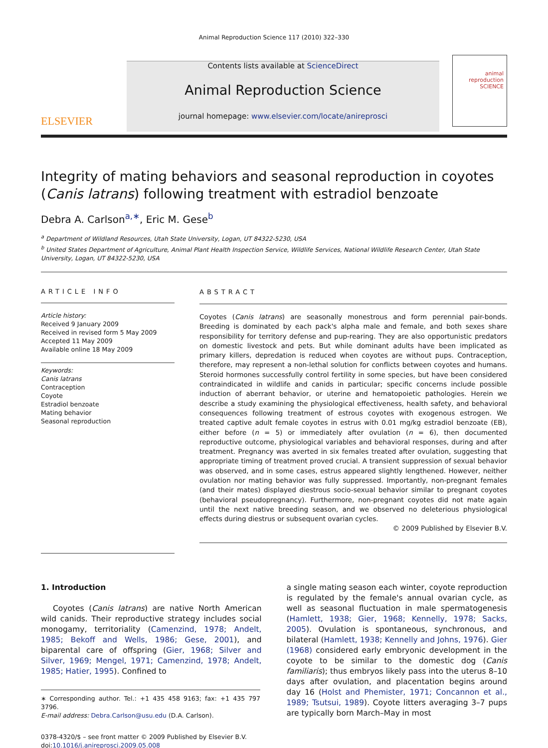Animal Reproduction Science 117 (2010) 322–330
ELSEVIER
Contents lists available at ScienceDirect
Animal Reproduction Science
journal homepage: www.elsevier.com/locate/anireprosci
animal reproduction SCIENCE
Integrity of mating behaviors and seasonal reproduction in coyotes (Canis latrans) following treatment with estradiol benzoate
Debra A. Carlson<sup>a,∗</sup>, Eric M. Gese<sup>b</sup>
<sup>a</sup> Department of Wildland Resources, Utah State University, Logan, UT 84322-5230, USA
<sup>b</sup> United States Department of Agriculture, Animal Plant Health Inspection Service, Wildlife Services, National Wildlife Research Center, Utah State University, Logan, UT 84322-5230, USA
ARTICLE INFO
Article history:
Received 9 January 2009
Received in revised form 5 May 2009
Accepted 11 May 2009
Available online 18 May 2009
Keywords:
Canis latrans
Contraception
Coyote
Estradiol benzoate
Mating behavior
Seasonal reproduction
ABSTRACT
Coyotes (Canis latrans) are seasonally monestrous and form perennial pair-bonds. Breeding is dominated by each pack's alpha male and female, and both sexes share responsibility for territory defense and pup-rearing. They are also opportunistic predators on domestic livestock and pets. But while dominant adults have been implicated as primary killers, depredation is reduced when coyotes are without pups. Contraception, therefore, may represent a non-lethal solution for conflicts between coyotes and humans. Steroid hormones successfully control fertility in some species, but have been considered contraindicated in wildlife and canids in particular; specific concerns include possible induction of aberrant behavior, or uterine and hematopoietic pathologies. Herein we describe a study examining the physiological effectiveness, health safety, and behavioral consequences following treatment of estrous coyotes with exogenous estrogen. We treated captive adult female coyotes in estrus with 0.01 mg/kg estradiol benzoate (EB), either before (n = 5) or immediately after ovulation (n = 6), then documented reproductive outcome, physiological variables and behavioral responses, during and after treatment. Pregnancy was averted in six females treated after ovulation, suggesting that appropriate timing of treatment proved crucial. A transient suppression of sexual behavior was observed, and in some cases, estrus appeared slightly lengthened. However, neither ovulation nor mating behavior was fully suppressed. Importantly, non-pregnant females (and their mates) displayed diestrous socio-sexual behavior similar to pregnant coyotes (behavioral pseudopregnancy). Furthermore, non-pregnant coyotes did not mate again until the next native breeding season, and we observed no deleterious physiological effects during diestrus or subsequent ovarian cycles.
© 2009 Published by Elsevier B.V.
1. Introduction
Coyotes (Canis latrans) are native North American wild canids. Their reproductive strategy includes social monogamy, territoriality (Camenzind, 1978; Andelt, 1985; Bekoff and Wells, 1986; Gese, 2001), and biparental care of offspring (Gier, 1968; Silver and Silver, 1969; Mengel, 1971; Camenzind, 1978; Andelt, 1985; Hatier, 1995). Confined to
∗ Corresponding author. Tel.: +1 435 458 9163; fax: +1 435 797 3796.
E-mail address: Debra.Carlson@usu.edu (D.A. Carlson).
0378-4320/$ – see front matter © 2009 Published by Elsevier B.V.
doi:10.1016/j.anireprosci.2009.05.008
a single mating season each winter, coyote reproduction is regulated by the female's annual ovarian cycle, as well as seasonal fluctuation in male spermatogenesis (Hamlett, 1938; Gier, 1968; Kennelly, 1978; Sacks, 2005). Ovulation is spontaneous, synchronous, and bilateral (Hamlett, 1938; Kennelly and Johns, 1976). Gier (1968) considered early embryonic development in the coyote to be similar to the domestic dog (Canis familiaris); thus embryos likely pass into the uterus 8–10 days after ovulation, and placentation begins around day 16 (Holst and Phemister, 1971; Concannon et al., 1989; Tsutsui, 1989). Coyote litters averaging 3–7 pups are typically born March–May in most